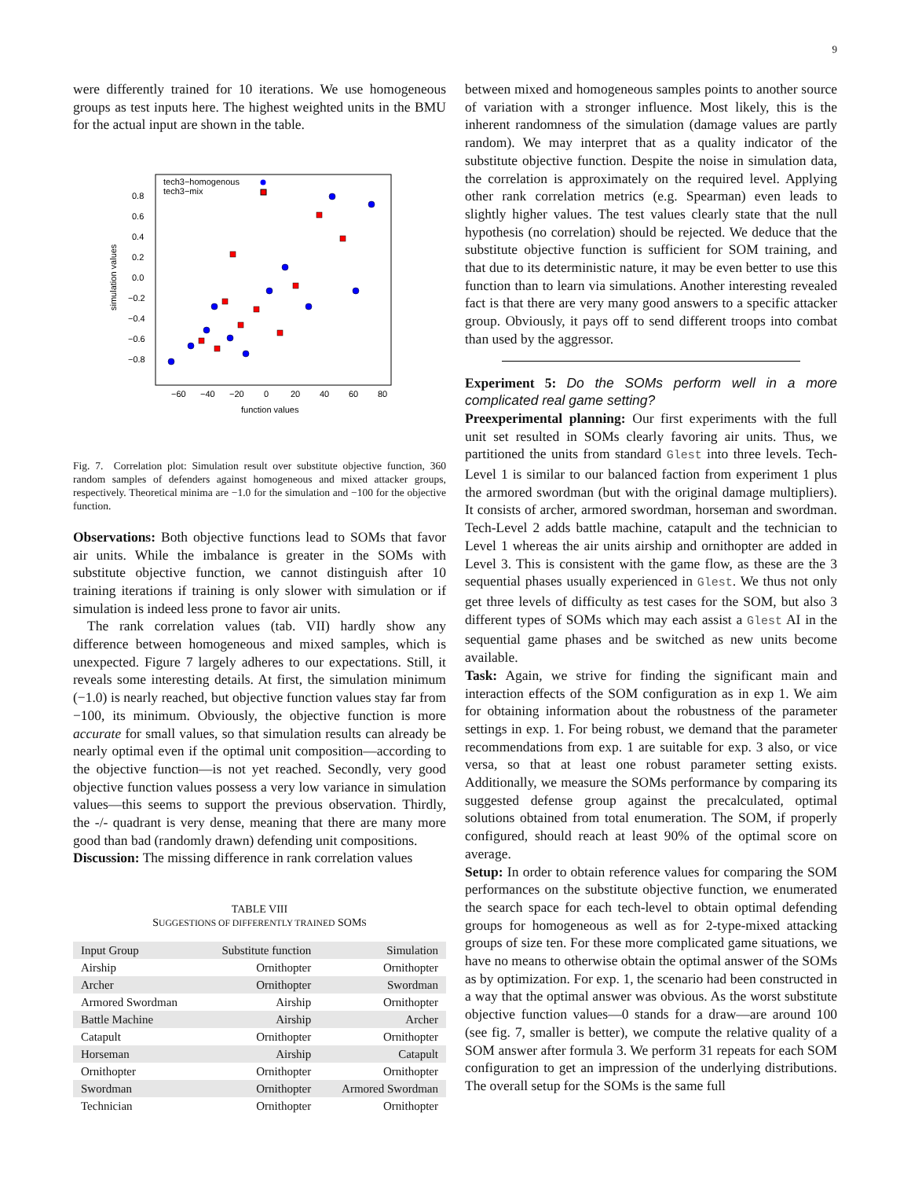9
were differently trained for 10 iterations. We use homogeneous groups as test inputs here. The highest weighted units in the BMU for the actual input are shown in the table.
tech3−homogenous
tech3−mix
simulation values
0.8
0.6
0.4
0.2
0.0
−0.2
−0.4
−0.6
−0.8
−60
−40
−20
0
20
40
60
80
function values
Fig. 7. Correlation plot: Simulation result over substitute objective function, 360 random samples of defenders against homogeneous and mixed attacker groups, respectively. Theoretical minima are −1.0 for the simulation and −100 for the objective function.
Observations: Both objective functions lead to SOMs that favor air units. While the imbalance is greater in the SOMs with substitute objective function, we cannot distinguish after 10 training iterations if training is only slower with simulation or if simulation is indeed less prone to favor air units.
The rank correlation values (tab. VII) hardly show any difference between homogeneous and mixed samples, which is unexpected. Figure 7 largely adheres to our expectations. Still, it reveals some interesting details. At first, the simulation minimum (−1.0) is nearly reached, but objective function values stay far from −100, its minimum. Obviously, the objective function is more accurate for small values, so that simulation results can already be nearly optimal even if the optimal unit composition—according to the objective function—is not yet reached. Secondly, very good objective function values possess a very low variance in simulation values—this seems to support the previous observation. Thirdly, the -/- quadrant is very dense, meaning that there are many more good than bad (randomly drawn) defending unit compositions.
Discussion: The missing difference in rank correlation values
TABLE VIII
SUGGESTIONS OF DIFFERENTLY TRAINED SOMS
| Input Group | Substitute function | Simulation |
| --- | --- | --- |
| Airship | Ornithopter | Ornithopter |
| Archer | Ornithopter | Swordman |
| Armored Swordman | Airship | Ornithopter |
| Battle Machine | Airship | Archer |
| Catapult | Ornithopter | Ornithopter |
| Horseman | Airship | Catapult |
| Ornithopter | Ornithopter | Ornithopter |
| Swordman | Ornithopter | Armored Swordman |
| Technician | Ornithopter | Ornithopter |
between mixed and homogeneous samples points to another source of variation with a stronger influence. Most likely, this is the inherent randomness of the simulation (damage values are partly random). We may interpret that as a quality indicator of the substitute objective function. Despite the noise in simulation data, the correlation is approximately on the required level. Applying other rank correlation metrics (e.g. Spearman) even leads to slightly higher values. The test values clearly state that the null hypothesis (no correlation) should be rejected. We deduce that the substitute objective function is sufficient for SOM training, and that due to its deterministic nature, it may be even better to use this function than to learn via simulations. Another interesting revealed fact is that there are very many good answers to a specific attacker group. Obviously, it pays off to send different troops into combat than used by the aggressor.
Experiment 5: Do the SOMs perform well in a more complicated real game setting?
Preexperimental planning: Our first experiments with the full unit set resulted in SOMs clearly favoring air units. Thus, we partitioned the units from standard Glest into three levels. Tech-Level 1 is similar to our balanced faction from experiment 1 plus the armored swordman (but with the original damage multipliers). It consists of archer, armored swordman, horseman and swordman. Tech-Level 2 adds battle machine, catapult and the technician to Level 1 whereas the air units airship and ornithopter are added in Level 3. This is consistent with the game flow, as these are the 3 sequential phases usually experienced in Glest. We thus not only get three levels of difficulty as test cases for the SOM, but also 3 different types of SOMs which may each assist a Glest AI in the sequential game phases and be switched as new units become available.
Task: Again, we strive for finding the significant main and interaction effects of the SOM configuration as in exp 1. We aim for obtaining information about the robustness of the parameter settings in exp. 1. For being robust, we demand that the parameter recommendations from exp. 1 are suitable for exp. 3 also, or vice versa, so that at least one robust parameter setting exists. Additionally, we measure the SOMs performance by comparing its suggested defense group against the precalculated, optimal solutions obtained from total enumeration. The SOM, if properly configured, should reach at least 90% of the optimal score on average.
Setup: In order to obtain reference values for comparing the SOM performances on the substitute objective function, we enumerated the search space for each tech-level to obtain optimal defending groups for homogeneous as well as for 2-type-mixed attacking groups of size ten. For these more complicated game situations, we have no means to otherwise obtain the optimal answer of the SOMs as by optimization. For exp. 1, the scenario had been constructed in a way that the optimal answer was obvious. As the worst substitute objective function values—0 stands for a draw—are around 100 (see fig. 7, smaller is better), we compute the relative quality of a SOM answer after formula 3. We perform 31 repeats for each SOM configuration to get an impression of the underlying distributions. The overall setup for the SOMs is the same full